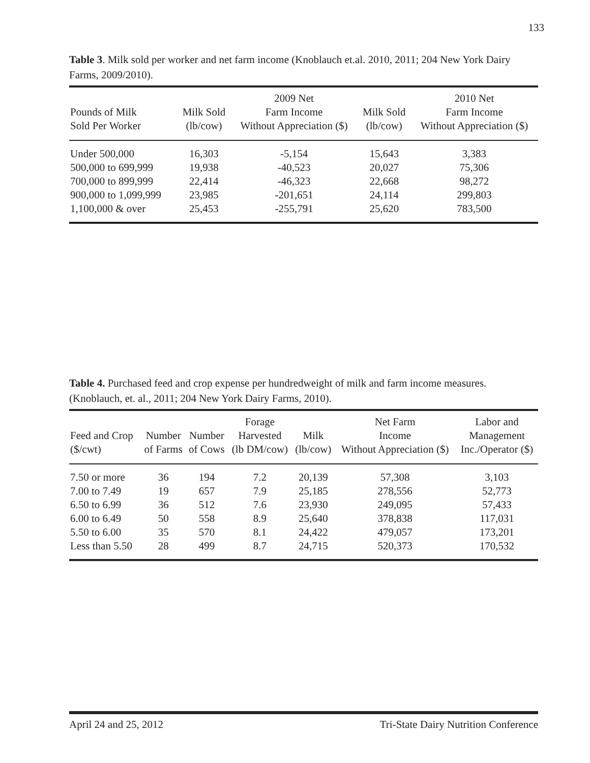133
Table 3. Milk sold per worker and net farm income (Knoblauch et.al. 2010, 2011; 204 New York Dairy Farms, 2009/2010).
| Pounds of Milk Sold Per Worker | Milk Sold (lb/cow) | 2009 Net Farm Income Without Appreciation ($) | Milk Sold (lb/cow) | 2010 Net Farm Income Without Appreciation ($) |
| --- | --- | --- | --- | --- |
| Under 500,000 | 16,303 | -5,154 | 15,643 | 3,383 |
| 500,000 to 699,999 | 19,938 | -40,523 | 20,027 | 75,306 |
| 700,000 to 899,999 | 22,414 | -46,323 | 22,668 | 98,272 |
| 900,000 to 1,099,999 | 23,985 | -201,651 | 24,114 | 299,803 |
| 1,100,000 & over | 25,453 | -255,791 | 25,620 | 783,500 |
Table 4. Purchased feed and crop expense per hundredweight of milk and farm income measures. (Knoblauch, et. al., 2011; 204 New York Dairy Farms, 2010).
| Feed and Crop ($/cwt) | Number of Farms | Number of Cows | Forage Harvested (lb DM/cow) | Milk (lb/cow) | Net Farm Income Without Appreciation ($) | Labor and Management Inc./Operator ($) |
| --- | --- | --- | --- | --- | --- | --- |
| 7.50 or more | 36 | 194 | 7.2 | 20,139 | 57,308 | 3,103 |
| 7.00 to 7.49 | 19 | 657 | 7.9 | 25,185 | 278,556 | 52,773 |
| 6.50 to 6.99 | 36 | 512 | 7.6 | 23,930 | 249,095 | 57,433 |
| 6.00 to 6.49 | 50 | 558 | 8.9 | 25,640 | 378,838 | 117,031 |
| 5.50 to 6.00 | 35 | 570 | 8.1 | 24,422 | 479,057 | 173,201 |
| Less than 5.50 | 28 | 499 | 8.7 | 24,715 | 520,373 | 170,532 |
April 24 and 25, 2012 Tri-State Dairy Nutrition Conference